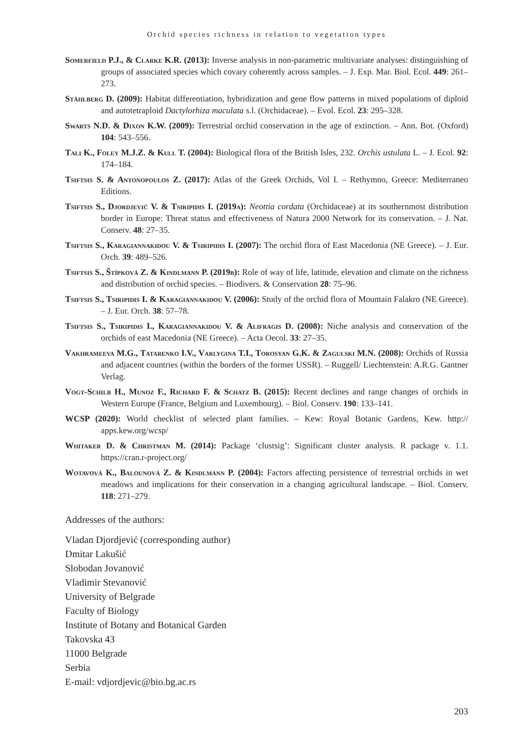Orchid species richness in relation to vegetation types
Somerfield P.J., & Clarke K.R. (2013): Inverse analysis in non-parametric multivariate analyses: distinguishing of groups of associated species which covary coherently across samples. – J. Exp. Mar. Biol. Ecol. 449: 261–273.
Ståhlberg D. (2009): Habitat differentiation, hybridization and gene flow patterns in mixed populations of diploid and autotetraploid Dactylorhiza maculata s.l. (Orchidaceae). – Evol. Ecol. 23: 295–328.
Swarts N.D. & Dixon K.W. (2009): Terrestrial orchid conservation in the age of extinction. – Ann. Bot. (Oxford) 104: 543–556.
Tali K., Foley M.J.Z. & Kull T. (2004): Biological flora of the British Isles, 232. Orchis ustulata L. – J. Ecol. 92: 174–184.
Tsiftsis S. & Antonopoulos Z. (2017): Atlas of the Greek Orchids, Vol I. – Rethymno, Greece: Mediterraneo Editions.
Tsiftsis S., Djordjević V. & Tsiripidis I. (2019a): Neottia cordata (Orchidaceae) at its southernmost distribution border in Europe: Threat status and effectiveness of Natura 2000 Network for its conservation. – J. Nat. Conserv. 48: 27–35.
Tsiftsis S., Karagiannakidou V. & Tsiripidis I. (2007): The orchid flora of East Macedonia (NE Greece). – J. Eur. Orch. 39: 489–526.
Tsiftsis S., Štípková Z. & Kindlmann P. (2019b): Role of way of life, latitude, elevation and climate on the richness and distribution of orchid species. – Biodivers. & Conservation 28: 75–96.
Tsiftsis S., Tsiripidis I. & Karagiannakidou V. (2006): Study of the orchid flora of Mountain Falakro (NE Greece). – J. Eur. Orch. 38: 57–78.
Tsiftsis S., Tsiripidis I., Karagiannakidou V. & Alifragis D. (2008): Niche analysis and conservation of the orchids of east Macedonia (NE Greece). – Acta Oecol. 33: 27–35.
Vakhrameeva M.G., Tatarenko I.V., Varlygina T.I., Torosyan G.K. & Zagulski M.N. (2008): Orchids of Russia and adjacent countries (within the borders of the former USSR). – Ruggell/ Liechtenstein: A.R.G. Gantner Verlag.
Vogt-Schilb H., Munoz F., Richard F. & Schatz B. (2015): Recent declines and range changes of orchids in Western Europe (France, Belgium and Luxembourg). – Biol. Conserv. 190: 133–141.
WCSP (2020): World checklist of selected plant families. – Kew: Royal Botanic Gardens, Kew. http:// apps.kew.org/wcsp/
Whitaker D. & Christman M. (2014): Package ‘clustsig’: Significant cluster analysis. R package v. 1.1. https://cran.r-project.org/
Wotavová K., Balounová Z. & Kindlmann P. (2004): Factors affecting persistence of terrestrial orchids in wet meadows and implications for their conservation in a changing agricultural landscape. – Biol. Conserv. 118: 271–279.
Addresses of the authors:
Vladan Djordjević (corresponding author)
Dmitar Lakušić
Slobodan Jovanović
Vladimir Stevanović
University of Belgrade
Faculty of Biology
Institute of Botany and Botanical Garden
Takovska 43
11000 Belgrade
Serbia
E-mail: vdjordjevic@bio.bg.ac.rs
203